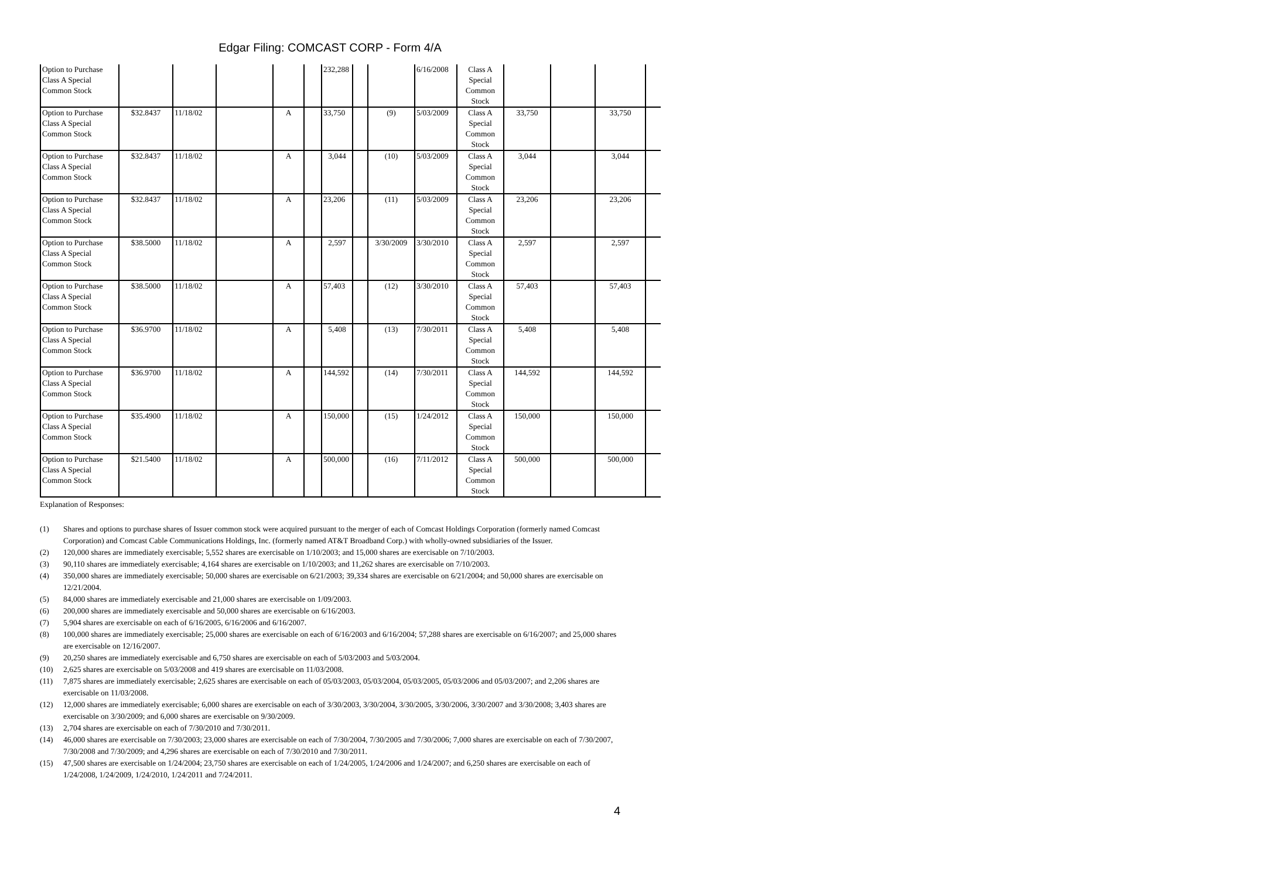Edgar Filing: COMCAST CORP - Form 4/A
| Option to Purchase Class A Special Common Stock | | | | | | 232,288 | | | 6/16/2008 | Class A Special Common Stock | | | | |
| Option to Purchase Class A Special Common Stock | $32.8437 | 11/18/02 | | A | | 33,750 | | (9) | 5/03/2009 | Class A Special Common Stock | 33,750 | | 33,750 | |
| Option to Purchase Class A Special Common Stock | $32.8437 | 11/18/02 | | A | | 3,044 | | (10) | 5/03/2009 | Class A Special Common Stock | 3,044 | | 3,044 | |
| Option to Purchase Class A Special Common Stock | $32.8437 | 11/18/02 | | A | | 23,206 | | (11) | 5/03/2009 | Class A Special Common Stock | 23,206 | | 23,206 | |
| Option to Purchase Class A Special Common Stock | $38.5000 | 11/18/02 | | A | | 2,597 | | 3/30/2009 | 3/30/2010 | Class A Special Common Stock | 2,597 | | 2,597 | |
| Option to Purchase Class A Special Common Stock | $38.5000 | 11/18/02 | | A | | 57,403 | | (12) | 3/30/2010 | Class A Special Common Stock | 57,403 | | 57,403 | |
| Option to Purchase Class A Special Common Stock | $36.9700 | 11/18/02 | | A | | 5,408 | | (13) | 7/30/2011 | Class A Special Common Stock | 5,408 | | 5,408 | |
| Option to Purchase Class A Special Common Stock | $36.9700 | 11/18/02 | | A | | 144,592 | | (14) | 7/30/2011 | Class A Special Common Stock | 144,592 | | 144,592 | |
| Option to Purchase Class A Special Common Stock | $35.4900 | 11/18/02 | | A | | 150,000 | | (15) | 1/24/2012 | Class A Special Common Stock | 150,000 | | 150,000 | |
| Option to Purchase Class A Special Common Stock | $21.5400 | 11/18/02 | | A | | 500,000 | | (16) | 7/11/2012 | Class A Special Common Stock | 500,000 | | 500,000 | |
Explanation of Responses:
(1) Shares and options to purchase shares of Issuer common stock were acquired pursuant to the merger of each of Comcast Holdings Corporation (formerly named Comcast Corporation) and Comcast Cable Communications Holdings, Inc. (formerly named AT&T Broadband Corp.) with wholly-owned subsidiaries of the Issuer.
(2) 120,000 shares are immediately exercisable; 5,552 shares are exercisable on 1/10/2003; and 15,000 shares are exercisable on 7/10/2003.
(3) 90,110 shares are immediately exercisable; 4,164 shares are exercisable on 1/10/2003; and 11,262 shares are exercisable on 7/10/2003.
(4) 350,000 shares are immediately exercisable; 50,000 shares are exercisable on 6/21/2003; 39,334 shares are exercisable on 6/21/2004; and 50,000 shares are exercisable on 12/21/2004.
(5) 84,000 shares are immediately exercisable and 21,000 shares are exercisable on 1/09/2003.
(6) 200,000 shares are immediately exercisable and 50,000 shares are exercisable on 6/16/2003.
(7) 5,904 shares are exercisable on each of 6/16/2005, 6/16/2006 and 6/16/2007.
(8) 100,000 shares are immediately exercisable; 25,000 shares are exercisable on each of 6/16/2003 and 6/16/2004; 57,288 shares are exercisable on 6/16/2007; and 25,000 shares are exercisable on 12/16/2007.
(9) 20,250 shares are immediately exercisable and 6,750 shares are exercisable on each of 5/03/2003 and 5/03/2004.
(10) 2,625 shares are exercisable on 5/03/2008 and 419 shares are exercisable on 11/03/2008.
(11) 7,875 shares are immediately exercisable; 2,625 shares are exercisable on each of 05/03/2003, 05/03/2004, 05/03/2005, 05/03/2006 and 05/03/2007; and 2,206 shares are exercisable on 11/03/2008.
(12) 12,000 shares are immediately exercisable; 6,000 shares are exercisable on each of 3/30/2003, 3/30/2004, 3/30/2005, 3/30/2006, 3/30/2007 and 3/30/2008; 3,403 shares are exercisable on 3/30/2009; and 6,000 shares are exercisable on 9/30/2009.
(13) 2,704 shares are exercisable on each of 7/30/2010 and 7/30/2011.
(14) 46,000 shares are exercisable on 7/30/2003; 23,000 shares are exercisable on each of 7/30/2004, 7/30/2005 and 7/30/2006; 7,000 shares are exercisable on each of 7/30/2007, 7/30/2008 and 7/30/2009; and 4,296 shares are exercisable on each of 7/30/2010 and 7/30/2011.
(15) 47,500 shares are exercisable on 1/24/2004; 23,750 shares are exercisable on each of 1/24/2005, 1/24/2006 and 1/24/2007; and 6,250 shares are exercisable on each of 1/24/2008, 1/24/2009, 1/24/2010, 1/24/2011 and 7/24/2011.
4